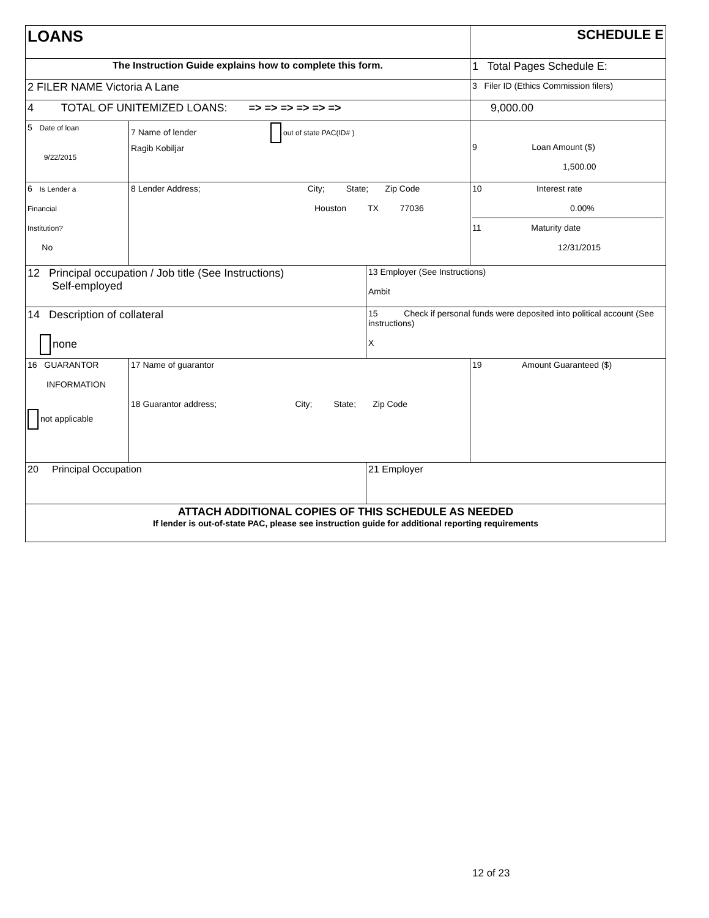| LOANS | | | SCHEDULE E |
| The Instruction Guide explains how to complete this form. | | | 1 Total Pages Schedule E: |
| 2 FILER NAME Victoria A Lane | | | 3 Filer ID (Ethics Commission filers) |
| 4 TOTAL OF UNITEMIZED LOANS: => => => => => => | | | 9,000.00 |
| 5 Date of loan 9/22/2015 | 7 Name of lender out of state PAC(ID# ) Ragib Kobiljar | | 9 Loan Amount ($) 1,500.00 |
| 6 Is Lender a Financial Institution? No | 8 Lender Address; City; State; Zip Code Houston TX 77036 | | 10 Interest rate 0.00% 11 Maturity date 12/31/2015 |
| 12 Principal occupation / Job title (See Instructions) Self-employed | | 13 Employer (See Instructions) Ambit | |
| 14 Description of collateral none | | 15 Check if personal funds were deposited into political account (See instructions) X | |
| 16 GUARANTOR INFORMATION not applicable | 17 Name of guarantor 18 Guarantor address; City; State; Zip Code | | 19 Amount Guaranteed ($) |
| 20 Principal Occupation | | 21 Employer | |
| ATTACH ADDITIONAL COPIES OF THIS SCHEDULE AS NEEDED If lender is out-of-state PAC, please see instruction guide for additional reporting requirements | | | |
12 of 23